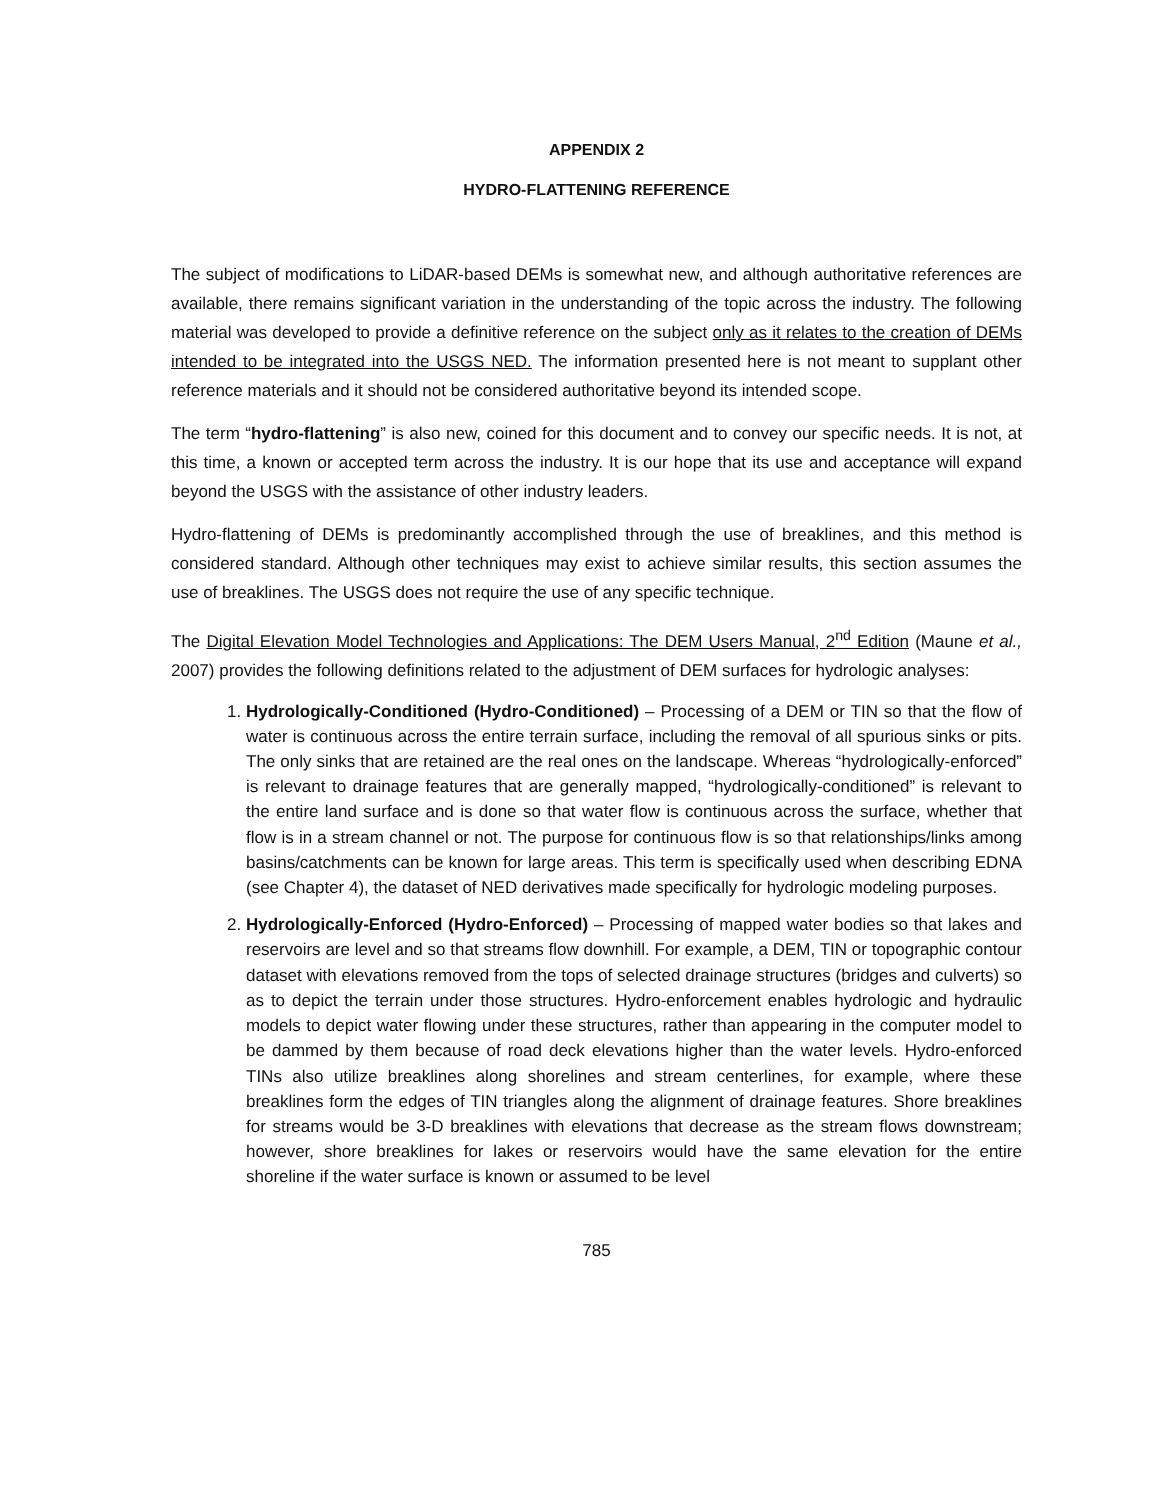APPENDIX 2
HYDRO-FLATTENING REFERENCE
The subject of modifications to LiDAR-based DEMs is somewhat new, and although authoritative references are available, there remains significant variation in the understanding of the topic across the industry. The following material was developed to provide a definitive reference on the subject only as it relates to the creation of DEMs intended to be integrated into the USGS NED. The information presented here is not meant to supplant other reference materials and it should not be considered authoritative beyond its intended scope.
The term “hydro-flattening” is also new, coined for this document and to convey our specific needs. It is not, at this time, a known or accepted term across the industry. It is our hope that its use and acceptance will expand beyond the USGS with the assistance of other industry leaders.
Hydro-flattening of DEMs is predominantly accomplished through the use of breaklines, and this method is considered standard. Although other techniques may exist to achieve similar results, this section assumes the use of breaklines. The USGS does not require the use of any specific technique.
The Digital Elevation Model Technologies and Applications: The DEM Users Manual, 2<sup>nd</sup> Edition (Maune et al., 2007) provides the following definitions related to the adjustment of DEM surfaces for hydrologic analyses:
1. Hydrologically-Conditioned (Hydro-Conditioned) – Processing of a DEM or TIN so that the flow of water is continuous across the entire terrain surface, including the removal of all spurious sinks or pits. The only sinks that are retained are the real ones on the landscape. Whereas “hydrologically-enforced” is relevant to drainage features that are generally mapped, “hydrologically-conditioned” is relevant to the entire land surface and is done so that water flow is continuous across the surface, whether that flow is in a stream channel or not. The purpose for continuous flow is so that relationships/links among basins/catchments can be known for large areas. This term is specifically used when describing EDNA (see Chapter 4), the dataset of NED derivatives made specifically for hydrologic modeling purposes.
2. Hydrologically-Enforced (Hydro-Enforced) – Processing of mapped water bodies so that lakes and reservoirs are level and so that streams flow downhill. For example, a DEM, TIN or topographic contour dataset with elevations removed from the tops of selected drainage structures (bridges and culverts) so as to depict the terrain under those structures. Hydro-enforcement enables hydrologic and hydraulic models to depict water flowing under these structures, rather than appearing in the computer model to be dammed by them because of road deck elevations higher than the water levels. Hydro-enforced TINs also utilize breaklines along shorelines and stream centerlines, for example, where these breaklines form the edges of TIN triangles along the alignment of drainage features. Shore breaklines for streams would be 3-D breaklines with elevations that decrease as the stream flows downstream; however, shore breaklines for lakes or reservoirs would have the same elevation for the entire shoreline if the water surface is known or assumed to be level
785